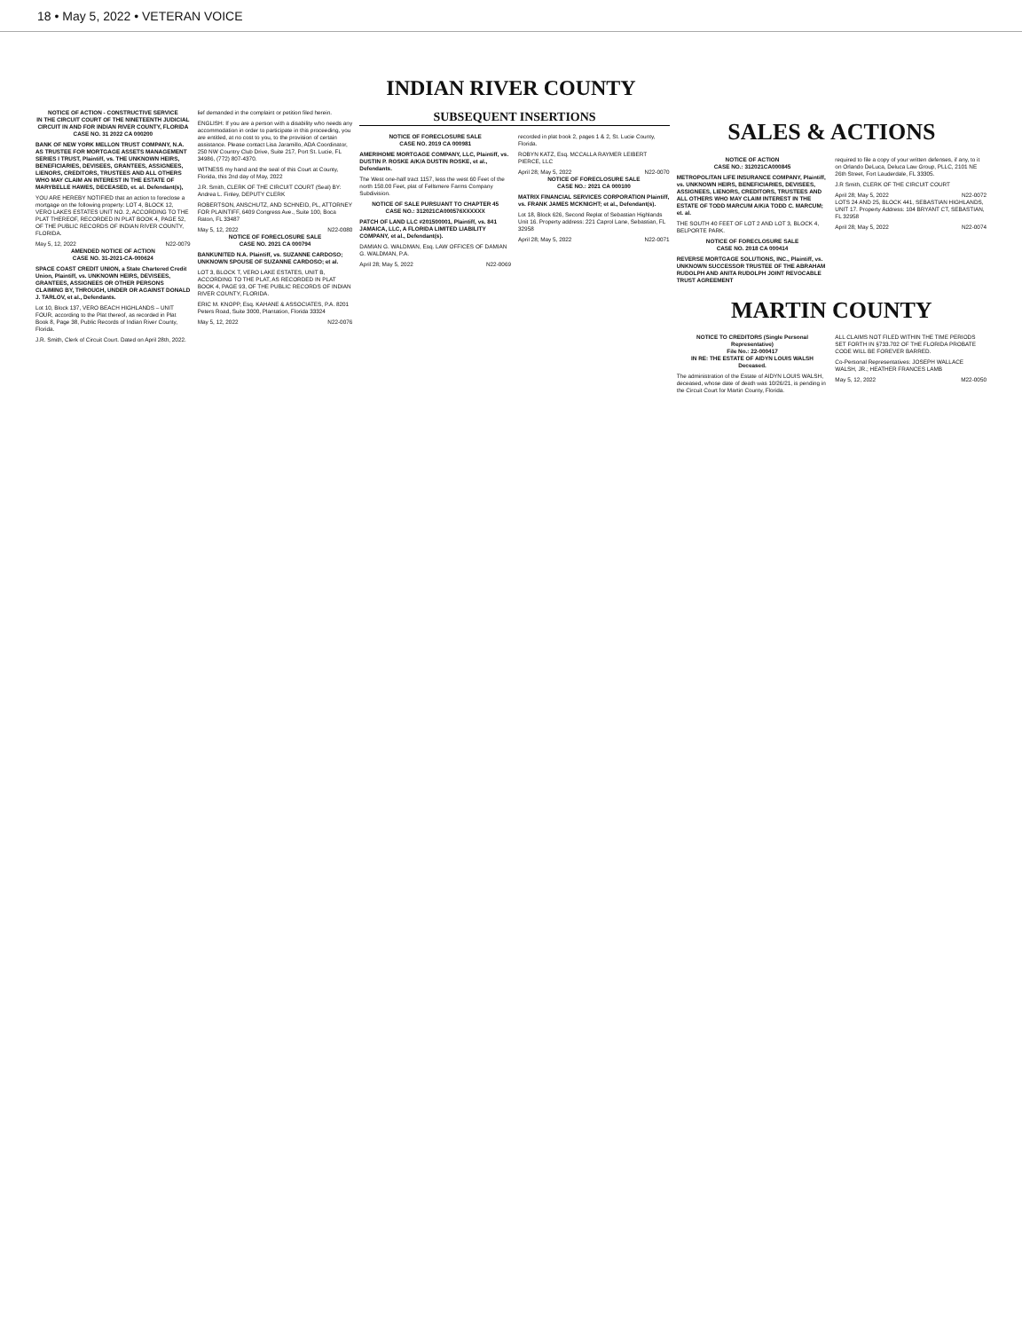18 • May 5, 2022 • VETERAN VOICE
INDIAN RIVER COUNTY
NOTICE OF ACTION - CONSTRUCTIVE SERVICE
IN THE CIRCUIT COURT OF THE NINETEENTH JUDICIAL CIRCUIT IN AND FOR INDIAN RIVER COUNTY, FLORIDA
CASE NO. 31 2022 CA 000200
BANK OF NEW YORK MELLON TRUST COMPANY, N.A. AS TRUSTEE FOR MORTGAGE ASSETS MANAGEMENT SERIES I TRUST, Plaintiff, vs. THE UNKNOWN HEIRS, BENEFICIARIES, DEVISEES, GRANTEES, ASSIGNEES, LIENORS, CREDITORS, TRUSTEES AND ALL OTHERS WHO MAY CLAIM AN INTEREST IN THE ESTATE OF MARYBELLE HAWES, DECEASED, et. al. Defendant(s),
YOU ARE HEREBY NOTIFIED that an action to foreclose a mortgage on the following property: LOT 4, BLOCK 12, VERO LAKES ESTATES UNIT NO. 2, ACCORDING TO THE PLAT THEREOF, RECORDED IN PLAT BOOK 4, PAGE 52, OF THE PUBLIC RECORDS OF INDIAN RIVER COUNTY, FLORIDA.
May 5, 12, 2022 N22-0079
AMENDED NOTICE OF ACTION
CASE NO. 31-2021-CA-000624
SPACE COAST CREDIT UNION, a State Chartered Credit Union, Plaintiff, vs. UNKNOWN HEIRS, DEVISEES, GRANTEES, ASSIGNEES OR OTHER PERSONS CLAIMING BY, THROUGH, UNDER OR AGAINST DONALD J. TARLOV, et al., Defendants.
Lot 10, Block 137, VERO BEACH HIGHLANDS – UNIT FOUR, according to the Plat thereof, as recorded in Plat Book 8, Page 38, Public Records of Indian River County, Florida.
J.R. Smith, Clerk of Circuit Court. Dated on April 28th, 2022.
lief demanded in the complaint or petition filed herein.
ENGLISH: If you are a person with a disability who needs any accommodation in order to participate in this proceeding, you are entitled, at no cost to you, to the provision of certain assistance. Please contact Lisa Jaramillo, ADA Coordinator, 250 NW Country Club Drive, Suite 217, Port St. Lucie, FL 34986, (772) 807-4370.
WITNESS my hand and the seal of this Court at County, Florida, this 2nd day of May, 2022
J.R. Smith, CLERK OF THE CIRCUIT COURT (Seal) BY: Andrea L. Finley, DEPUTY CLERK
ROBERTSON, ANSCHUTZ, AND SCHNEID, PL, ATTORNEY FOR PLAINTIFF, 6409 Congress Ave., Suite 100, Boca Raton, FL 33487
May 5, 12, 2022 N22-0080
NOTICE OF FORECLOSURE SALE
CASE NO. 2021 CA 000794
BANKUNITED N.A. Plaintiff, vs. SUZANNE CARDOSO; UNKNOWN SPOUSE OF SUZANNE CARDOSO; et al.
LOT 3, BLOCK T, VERO LAKE ESTATES, UNIT B, ACCORDING TO THE PLAT, AS RECORDED IN PLAT BOOK 4, PAGE 93, OF THE PUBLIC RECORDS OF INDIAN RIVER COUNTY, FLORIDA.
ERIC M. KNOPP, Esq. KAHANE & ASSOCIATES, P.A. 8201 Peters Road, Suite 3000, Plantation, Florida 33324
May 5, 12, 2022 N22-0076
SUBSEQUENT INSERTIONS
NOTICE OF FORECLOSURE SALE
CASE NO. 2019 CA 000981
AMERIHOME MORTGAGE COMPANY, LLC, Plaintiff, vs. DUSTIN P. ROSKE A/K/A DUSTIN ROSKE, et al., Defendants.
The West one-half tract 1157, less the west 60 Feet of the north 150.00 Feet, plat of Fellsmere Farms Company Subdivision.
NOTICE OF SALE PURSUANT TO CHAPTER 45
CASE NO.: 312021CA000576XXXXXX
PATCH OF LAND LLC #201500001, Plaintiff, vs. 841 JAMAICA, LLC, A FLORIDA LIMITED LIABILITY COMPANY, et al., Defendant(s).
DAMIAN G. WALDMAN, Esq. LAW OFFICES OF DAMIAN G. WALDMAN, P.A.
April 28; May 5, 2022 N22-0069
recorded in plat book 2, pages 1 & 2, St. Lucie County, Florida.
ROBYN KATZ, Esq. MCCALLA RAYMER LEIBERT PIERCE, LLC
April 28; May 5, 2022 N22-0070
NOTICE OF FORECLOSURE SALE
CASE NO.: 2021 CA 000100
MATRIX FINANCIAL SERVICES CORPORATION Plaintiff, vs. FRANK JAMES MCKNIGHT; et al., Defendant(s).
Lot 18, Block 626, Second Replat of Sebastian Highlands Unit 16. Property address: 221 Caprol Lane, Sebastian, FL 32958
April 28; May 5, 2022 N22-0071
SALES & ACTIONS
NOTICE OF ACTION
CASE NO.: 312021CA000845
METROPOLITAN LIFE INSURANCE COMPANY, Plaintiff, vs. UNKNOWN HEIRS, BENEFICIARIES, DEVISEES, ASSIGNEES, LIENORS, CREDITORS, TRUSTEES AND ALL OTHERS WHO MAY CLAIM INTEREST IN THE ESTATE OF TODD MARCUM A/K/A TODD C. MARCUM; et. al.
THE SOUTH 40 FEET OF LOT 2 AND LOT 3, BLOCK 4, BELPORTE PARK.
NOTICE OF FORECLOSURE SALE
CASE NO. 2018 CA 000414
REVERSE MORTGAGE SOLUTIONS, INC., Plaintiff, vs. UNKNOWN SUCCESSOR TRUSTEE OF THE ABRAHAM RUDOLPH AND ANITA RUDOLPH JOINT REVOCABLE TRUST AGREEMENT
required to file a copy of your written defenses, if any, to it on Orlando DeLuca, Deluca Law Group, PLLC, 2101 NE 26th Street, Fort Lauderdale, FL 33305.
J.R Smith, CLERK OF THE CIRCUIT COURT
April 28; May 5, 2022 N22-0072
LOTS 24 AND 25, BLOCK 441, SEBASTIAN HIGHLANDS, UNIT 17. Property Address: 104 BRYANT CT, SEBASTIAN, FL 32958
April 28; May 5, 2022 N22-0074
MARTIN COUNTY
NOTICE TO CREDITORS (Single Personal Representative)
File No.: 22-000417
IN RE: THE ESTATE OF AIDYN LOUIS WALSH Deceased.
The administration of the Estate of AIDYN LOUIS WALSH, deceased, whose date of death was 10/26/21, is pending in the Circuit Court for Martin County, Florida.
ALL CLAIMS NOT FILED WITHIN THE TIME PERIODS SET FORTH IN §733.702 OF THE FLORIDA PROBATE CODE WILL BE FOREVER BARRED.
Co-Personal Representatives: JOSEPH WALLACE WALSH, JR.; HEATHER FRANCES LAMB
May 5, 12, 2022 M22-0050